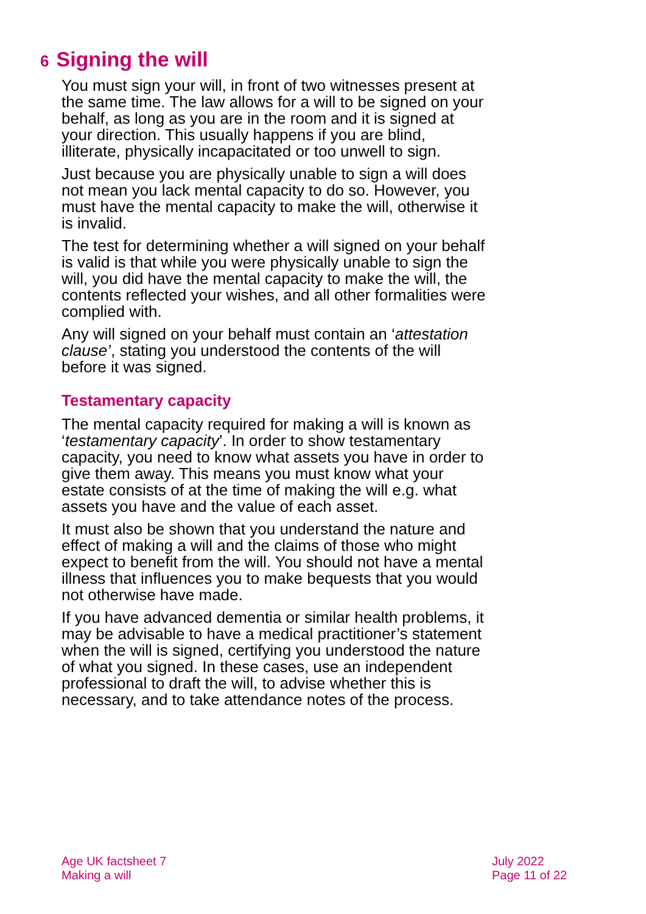6 Signing the will
You must sign your will, in front of two witnesses present at the same time. The law allows for a will to be signed on your behalf, as long as you are in the room and it is signed at your direction. This usually happens if you are blind, illiterate, physically incapacitated or too unwell to sign.
Just because you are physically unable to sign a will does not mean you lack mental capacity to do so. However, you must have the mental capacity to make the will, otherwise it is invalid.
The test for determining whether a will signed on your behalf is valid is that while you were physically unable to sign the will, you did have the mental capacity to make the will, the contents reflected your wishes, and all other formalities were complied with.
Any will signed on your behalf must contain an ‘attestation clause’, stating you understood the contents of the will before it was signed.
Testamentary capacity
The mental capacity required for making a will is known as ‘testamentary capacity’. In order to show testamentary capacity, you need to know what assets you have in order to give them away. This means you must know what your estate consists of at the time of making the will e.g. what assets you have and the value of each asset.
It must also be shown that you understand the nature and effect of making a will and the claims of those who might expect to benefit from the will. You should not have a mental illness that influences you to make bequests that you would not otherwise have made.
If you have advanced dementia or similar health problems, it may be advisable to have a medical practitioner’s statement when the will is signed, certifying you understood the nature of what you signed. In these cases, use an independent professional to draft the will, to advise whether this is necessary, and to take attendance notes of the process.
Age UK factsheet 7
Making a will
July 2022
Page 11 of 22